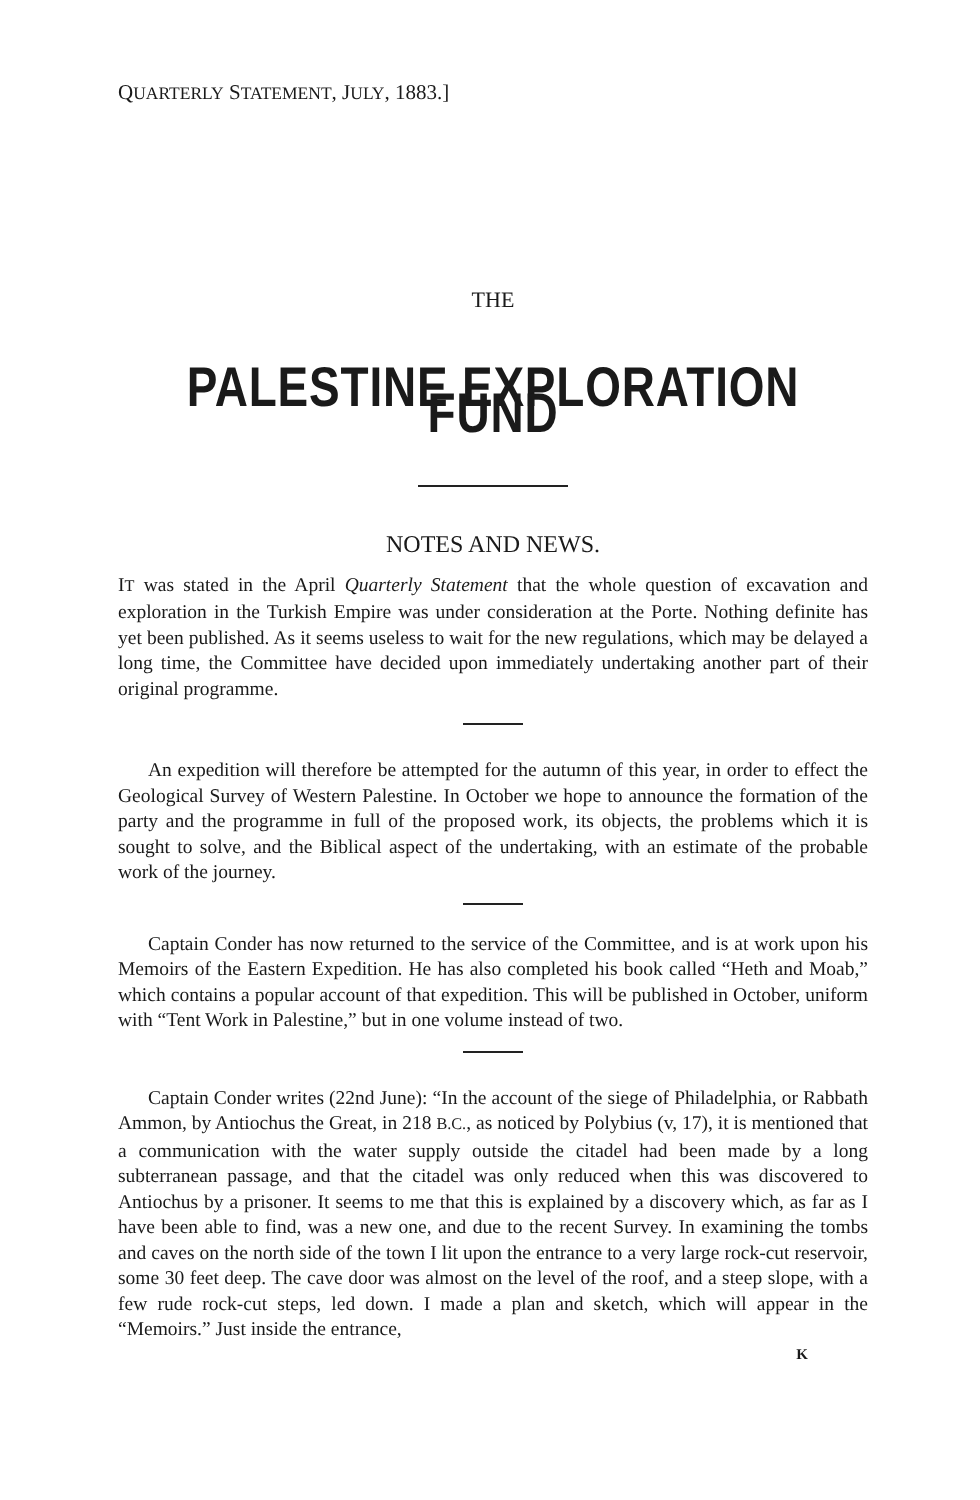QUARTERLY STATEMENT, JULY, 1883.]
THE
PALESTINE EXPLORATION FUND
NOTES AND NEWS.
IT was stated in the April Quarterly Statement that the whole question of excavation and exploration in the Turkish Empire was under consideration at the Porte. Nothing definite has yet been published. As it seems useless to wait for the new regulations, which may be delayed a long time, the Committee have decided upon immediately undertaking another part of their original programme.
An expedition will therefore be attempted for the autumn of this year, in order to effect the Geological Survey of Western Palestine. In October we hope to announce the formation of the party and the programme in full of the proposed work, its objects, the problems which it is sought to solve, and the Biblical aspect of the undertaking, with an estimate of the probable work of the journey.
Captain Conder has now returned to the service of the Committee, and is at work upon his Memoirs of the Eastern Expedition. He has also completed his book called “Heth and Moab,” which contains a popular account of that expedition. This will be published in October, uniform with “Tent Work in Palestine,” but in one volume instead of two.
Captain Conder writes (22nd June): “In the account of the siege of Philadelphia, or Rabbath Ammon, by Antiochus the Great, in 218 B.C., as noticed by Polybius (v, 17), it is mentioned that a communication with the water supply outside the citadel had been made by a long subterranean passage, and that the citadel was only reduced when this was discovered to Antiochus by a prisoner. It seems to me that this is explained by a discovery which, as far as I have been able to find, was a new one, and due to the recent Survey. In examining the tombs and caves on the north side of the town I lit upon the entrance to a very large rock-cut reservoir, some 30 feet deep. The cave door was almost on the level of the roof, and a steep slope, with a few rude rock-cut steps, led down. I made a plan and sketch, which will appear in the “Memoirs.” Just inside the entrance,
K